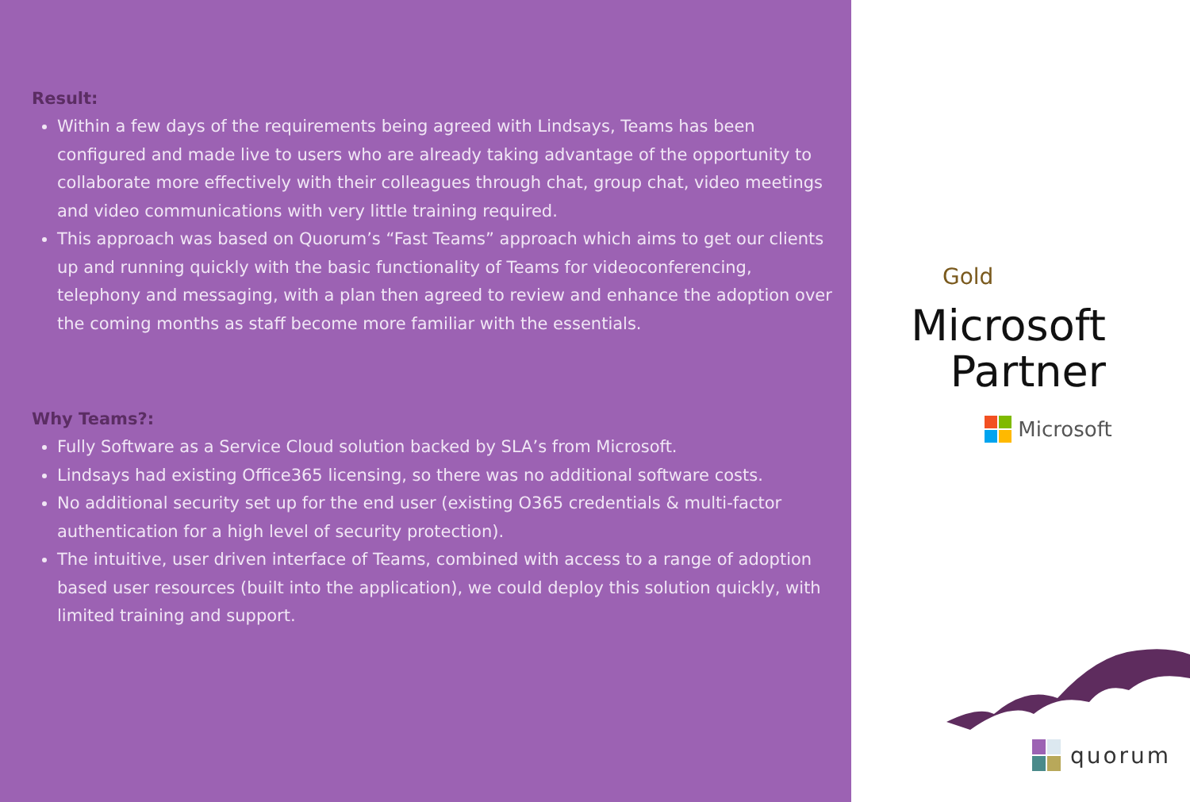Result:
Within a few days of the requirements being agreed with Lindsays, Teams has been configured and made live to users who are already taking advantage of the opportunity to collaborate more effectively with their colleagues through chat, group chat, video meetings and video communications with very little training required.
This approach was based on Quorum’s “Fast Teams” approach which aims to get our clients up and running quickly with the basic functionality of Teams for videoconferencing, telephony and messaging, with a plan then agreed to review and enhance the adoption over the coming months as staff become more familiar with the essentials.
Why Teams?:
Fully Software as a Service Cloud solution backed by SLA’s from Microsoft.
Lindsays had existing Office365 licensing, so there was no additional software costs.
No additional security set up for the end user (existing O365 credentials & multi-factor authentication for a high level of security protection).
The intuitive, user driven interface of Teams, combined with access to a range of adoption based user resources (built into the application), we could deploy this solution quickly, with limited training and support.
Gold
Microsoft
Partner
Microsoft
quorum